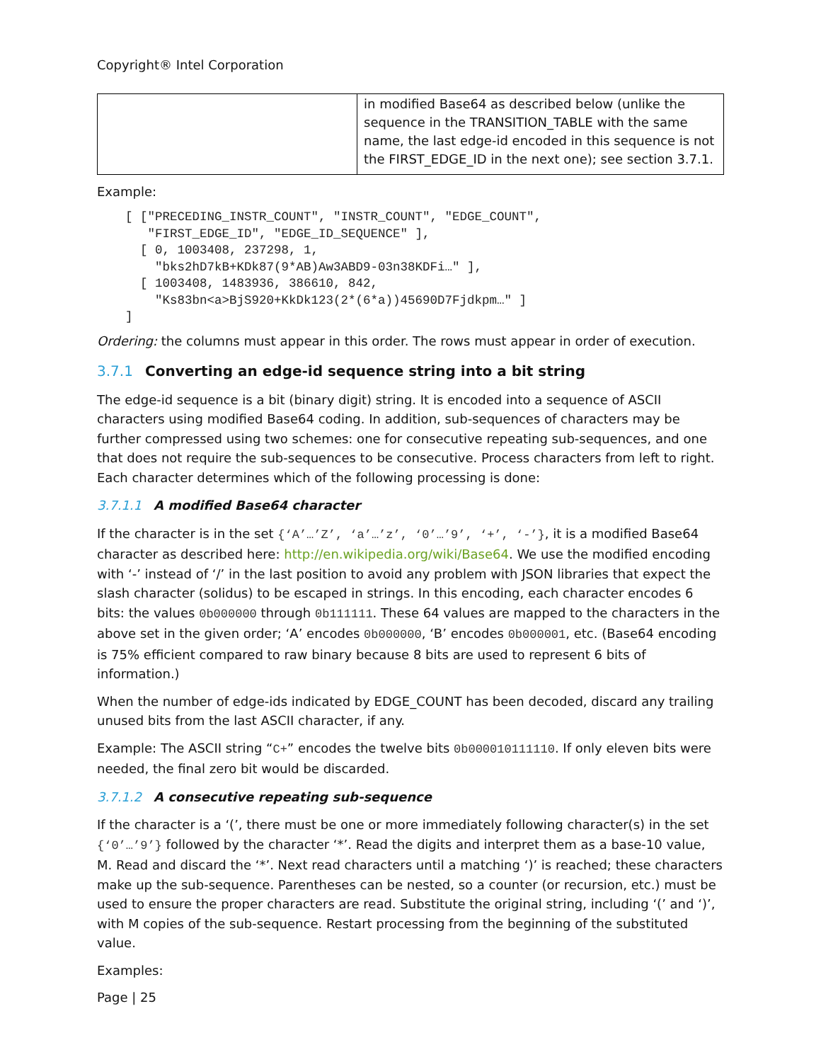Copyright® Intel Corporation
| | in modified Base64 as described below (unlike the sequence in the TRANSITION_TABLE with the same name, the last edge-id encoded in this sequence is not the FIRST_EDGE_ID in the next one); see section 3.7.1. |
Example:
[ ["PRECEDING_INSTR_COUNT", "INSTR_COUNT", "EDGE_COUNT",
   "FIRST_EDGE_ID", "EDGE_ID_SEQUENCE" ],
  [ 0, 1003408, 237298, 1,
    "bks2hD7kB+KDk87(9*AB)Aw3ABD9-03n38KDFi…" ],
  [ 1003408, 1483936, 386610, 842,
    "Ks83bn<a>BjS920+KkDk123(2*(6*a))45690D7Fjdkpm…" ]
]
Ordering: the columns must appear in this order. The rows must appear in order of execution.
3.7.1 Converting an edge-id sequence string into a bit string
The edge-id sequence is a bit (binary digit) string. It is encoded into a sequence of ASCII characters using modified Base64 coding. In addition, sub-sequences of characters may be further compressed using two schemes: one for consecutive repeating sub-sequences, and one that does not require the sub-sequences to be consecutive. Process characters from left to right. Each character determines which of the following processing is done:
3.7.1.1 A modified Base64 character
If the character is in the set {‘A’…’Z’, ‘a’…’z’, ‘0’…’9’, ‘+’, ‘-’}, it is a modified Base64 character as described here: http://en.wikipedia.org/wiki/Base64. We use the modified encoding with ‘-’ instead of ‘/’ in the last position to avoid any problem with JSON libraries that expect the slash character (solidus) to be escaped in strings. In this encoding, each character encodes 6 bits: the values 0b000000 through 0b111111. These 64 values are mapped to the characters in the above set in the given order; ‘A’ encodes 0b000000, ‘B’ encodes 0b000001, etc. (Base64 encoding is 75% efficient compared to raw binary because 8 bits are used to represent 6 bits of information.)
When the number of edge-ids indicated by EDGE_COUNT has been decoded, discard any trailing unused bits from the last ASCII character, if any.
Example: The ASCII string “C+” encodes the twelve bits 0b000010111110. If only eleven bits were needed, the final zero bit would be discarded.
3.7.1.2 A consecutive repeating sub-sequence
If the character is a ‘(’, there must be one or more immediately following character(s) in the set {‘0’…’9’} followed by the character ‘*’. Read the digits and interpret them as a base-10 value, M. Read and discard the ‘*’. Next read characters until a matching ‘)’ is reached; these characters make up the sub-sequence. Parentheses can be nested, so a counter (or recursion, etc.) must be used to ensure the proper characters are read. Substitute the original string, including ‘(’ and ‘)’, with M copies of the sub-sequence. Restart processing from the beginning of the substituted value.
Examples:
Page | 25